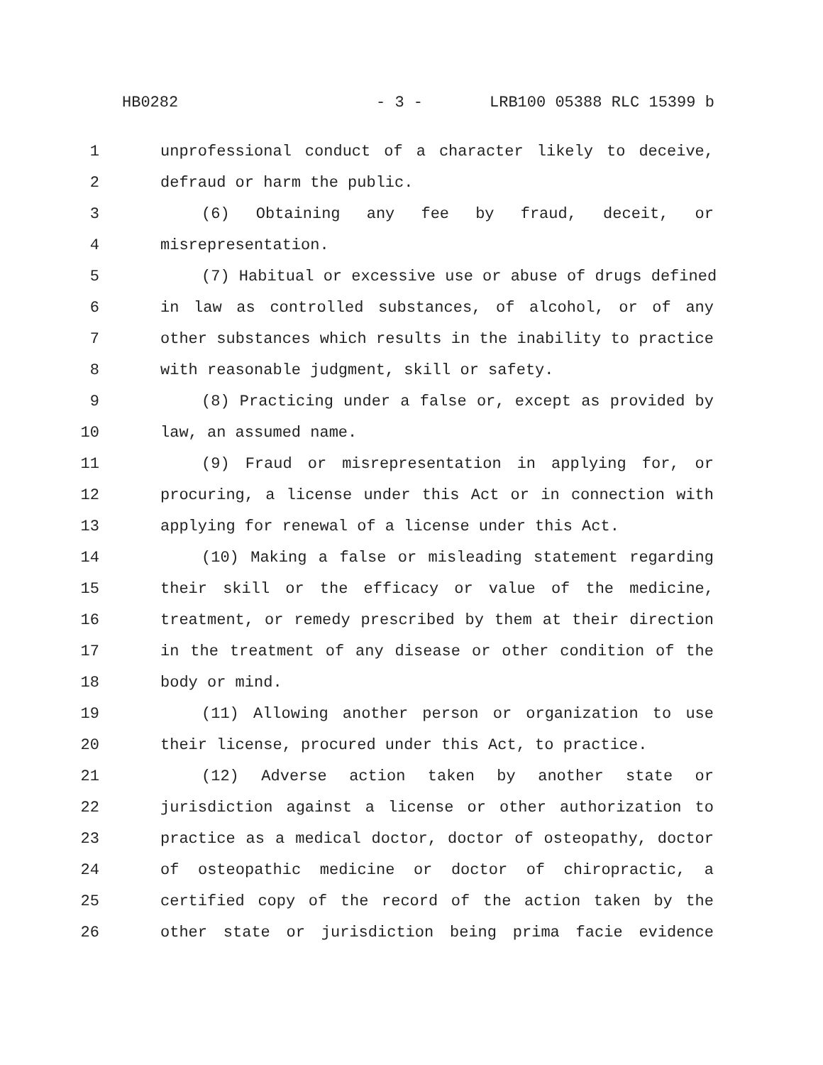HB0282 - 3 - LRB100 05388 RLC 15399 b
1 unprofessional conduct of a character likely to deceive,
2 defraud or harm the public.
3 (6) Obtaining any fee by fraud, deceit, or
4 misrepresentation.
5 (7) Habitual or excessive use or abuse of drugs defined
6 in law as controlled substances, of alcohol, or of any
7 other substances which results in the inability to practice
8 with reasonable judgment, skill or safety.
9 (8) Practicing under a false or, except as provided by
10 law, an assumed name.
11 (9) Fraud or misrepresentation in applying for, or
12 procuring, a license under this Act or in connection with
13 applying for renewal of a license under this Act.
14 (10) Making a false or misleading statement regarding
15 their skill or the efficacy or value of the medicine,
16 treatment, or remedy prescribed by them at their direction
17 in the treatment of any disease or other condition of the
18 body or mind.
19 (11) Allowing another person or organization to use
20 their license, procured under this Act, to practice.
21 (12) Adverse action taken by another state or
22 jurisdiction against a license or other authorization to
23 practice as a medical doctor, doctor of osteopathy, doctor
24 of osteopathic medicine or doctor of chiropractic, a
25 certified copy of the record of the action taken by the
26 other state or jurisdiction being prima facie evidence